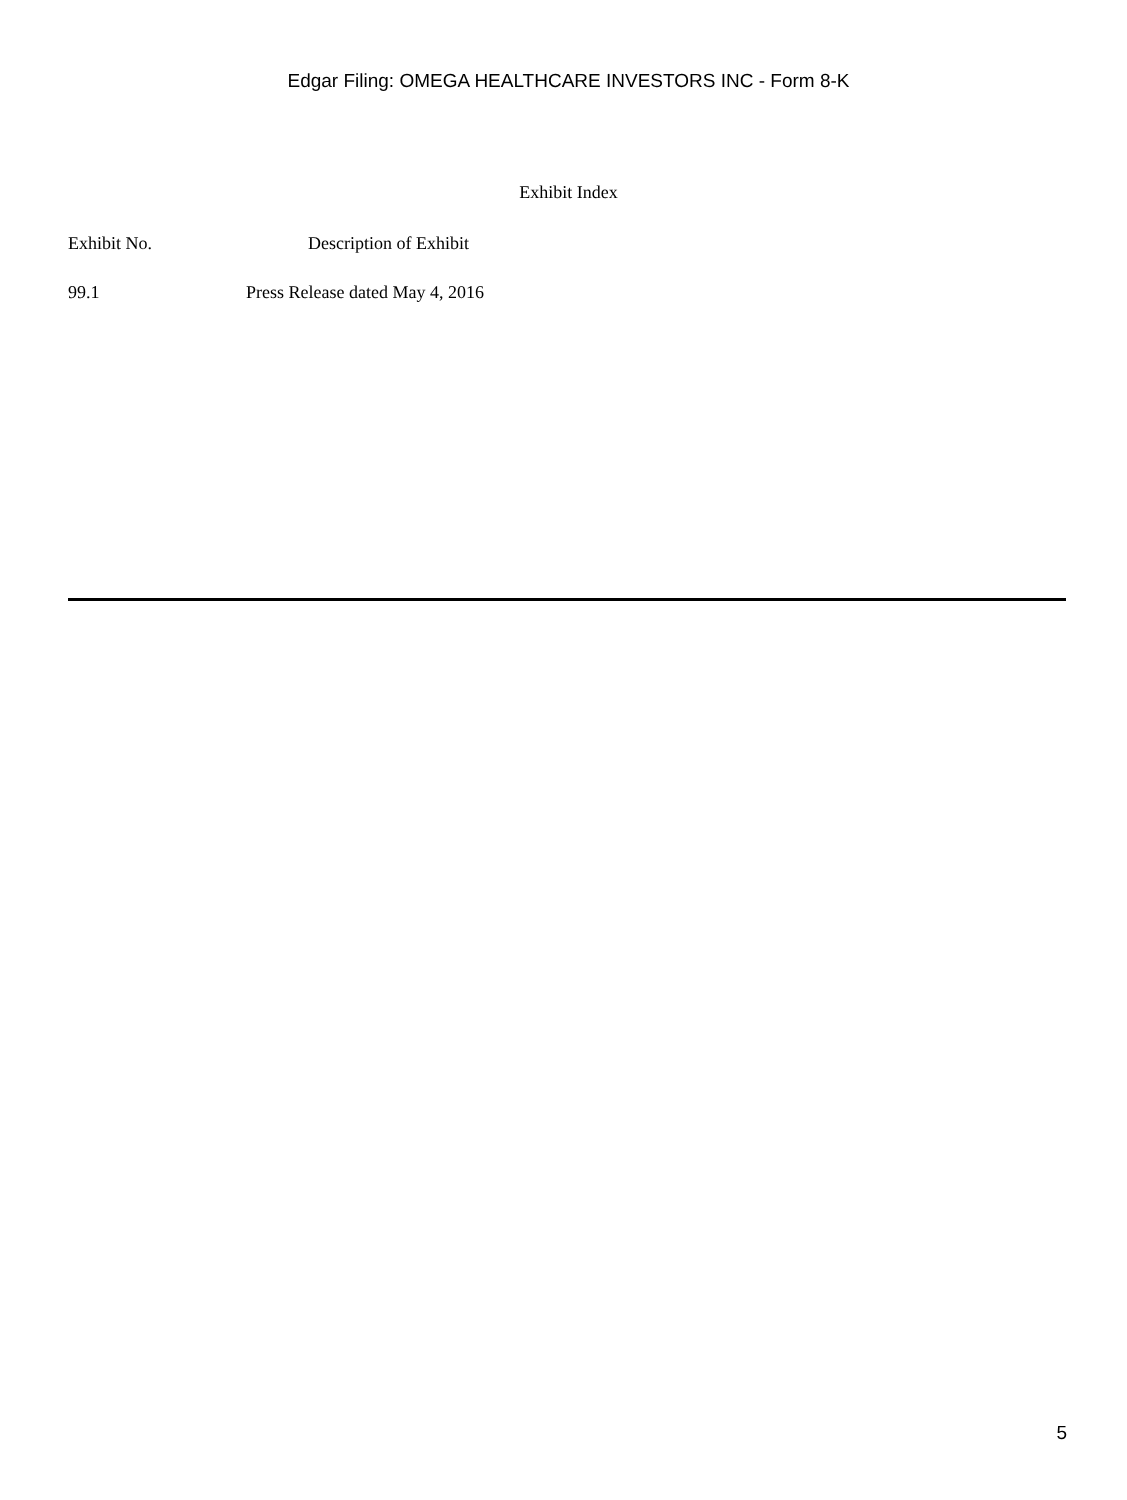Edgar Filing: OMEGA HEALTHCARE INVESTORS INC - Form 8-K
Exhibit Index
| Exhibit No. | Description of Exhibit |
| --- | --- |
| 99.1 | Press Release dated May 4, 2016 |
5